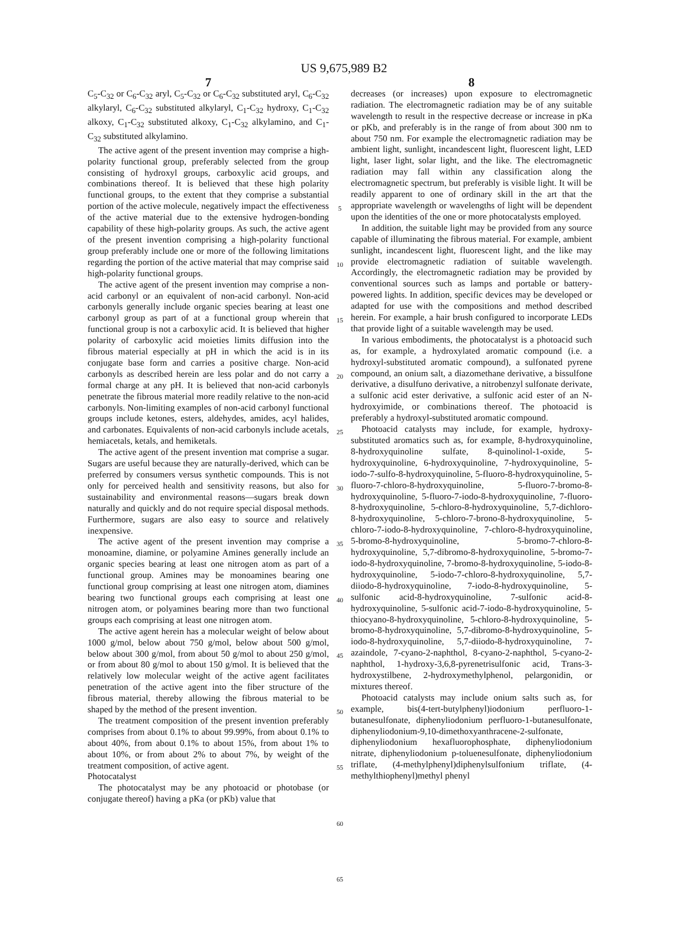US 9,675,989 B2
7
C<sub>5</sub>-C<sub>32</sub> or C<sub>6</sub>-C<sub>32</sub> aryl, C<sub>5</sub>-C<sub>32</sub> or C<sub>6</sub>-C<sub>32</sub> substituted aryl, C<sub>6</sub>-C<sub>32</sub> alkylaryl, C<sub>6</sub>-C<sub>32</sub> substituted alkylaryl, C<sub>1</sub>-C<sub>32</sub> hydroxy, C<sub>1</sub>-C<sub>32</sub> alkoxy, C<sub>1</sub>-C<sub>32</sub> substituted alkoxy, C<sub>1</sub>-C<sub>32</sub> alkylamino, and C<sub>1</sub>-C<sub>32</sub> substituted alkylamino.
The active agent of the present invention may comprise a high-polarity functional group, preferably selected from the group consisting of hydroxyl groups, carboxylic acid groups, and combinations thereof. It is believed that these high polarity functional groups, to the extent that they comprise a substantial portion of the active molecule, negatively impact the effectiveness of the active material due to the extensive hydrogen-bonding capability of these high-polarity groups. As such, the active agent of the present invention comprising a high-polarity functional group preferably include one or more of the following limitations regarding the portion of the active material that may comprise said high-polarity functional groups.
The active agent of the present invention may comprise a non-acid carbonyl or an equivalent of non-acid carbonyl. Non-acid carbonyls generally include organic species bearing at least one carbonyl group as part of at a functional group wherein that functional group is not a carboxylic acid. It is believed that higher polarity of carboxylic acid moieties limits diffusion into the fibrous material especially at pH in which the acid is in its conjugate base form and carries a positive charge. Non-acid carbonyls as described herein are less polar and do not carry a formal charge at any pH. It is believed that non-acid carbonyls penetrate the fibrous material more readily relative to the non-acid carbonyls. Non-limiting examples of non-acid carbonyl functional groups include ketones, esters, aldehydes, amides, acyl halides, and carbonates. Equivalents of non-acid carbonyls include acetals, hemiacetals, ketals, and hemiketals.
The active agent of the present invention mat comprise a sugar. Sugars are useful because they are naturally-derived, which can be preferred by consumers versus synthetic compounds. This is not only for perceived health and sensitivity reasons, but also for sustainability and environmental reasons—sugars break down naturally and quickly and do not require special disposal methods. Furthermore, sugars are also easy to source and relatively inexpensive.
The active agent of the present invention may comprise a monoamine, diamine, or polyamine Amines generally include an organic species bearing at least one nitrogen atom as part of a functional group. Amines may be monoamines bearing one functional group comprising at least one nitrogen atom, diamines bearing two functional groups each comprising at least one nitrogen atom, or polyamines bearing more than two functional groups each comprising at least one nitrogen atom.
The active agent herein has a molecular weight of below about 1000 g/mol, below about 750 g/mol, below about 500 g/mol, below about 300 g/mol, from about 50 g/mol to about 250 g/mol, or from about 80 g/mol to about 150 g/mol. It is believed that the relatively low molecular weight of the active agent facilitates penetration of the active agent into the fiber structure of the fibrous material, thereby allowing the fibrous material to be shaped by the method of the present invention.
The treatment composition of the present invention preferably comprises from about 0.1% to about 99.99%, from about 0.1% to about 40%, from about 0.1% to about 15%, from about 1% to about 10%, or from about 2% to about 7%, by weight of the treatment composition, of active agent.
Photocatalyst
The photocatalyst may be any photoacid or photobase (or conjugate thereof) having a pKa (or pKb) value that
5
10
15
20
25
30
35
40
45
50
55
60
65
8
decreases (or increases) upon exposure to electromagnetic radiation. The electromagnetic radiation may be of any suitable wavelength to result in the respective decrease or increase in pKa or pKb, and preferably is in the range of from about 300 nm to about 750 nm. For example the electromagnetic radiation may be ambient light, sunlight, incandescent light, fluorescent light, LED light, laser light, solar light, and the like. The electromagnetic radiation may fall within any classification along the electromagnetic spectrum, but preferably is visible light. It will be readily apparent to one of ordinary skill in the art that the appropriate wavelength or wavelengths of light will be dependent upon the identities of the one or more photocatalysts employed.
In addition, the suitable light may be provided from any source capable of illuminating the fibrous material. For example, ambient sunlight, incandescent light, fluorescent light, and the like may provide electromagnetic radiation of suitable wavelength. Accordingly, the electromagnetic radiation may be provided by conventional sources such as lamps and portable or battery-powered lights. In addition, specific devices may be developed or adapted for use with the compositions and method described herein. For example, a hair brush configured to incorporate LEDs that provide light of a suitable wavelength may be used.
In various embodiments, the photocatalyst is a photoacid such as, for example, a hydroxylated aromatic compound (i.e. a hydroxyl-substituted aromatic compound), a sulfonated pyrene compound, an onium salt, a diazomethane derivative, a bissulfone derivative, a disulfuno derivative, a nitrobenzyl sulfonate derivate, a sulfonic acid ester derivative, a sulfonic acid ester of an N-hydroxyimide, or combinations thereof. The photoacid is preferably a hydroxyl-substituted aromatic compound.
Photoacid catalysts may include, for example, hydroxy-substituted aromatics such as, for example, 8-hydroxyquinoline, 8-hydroxyquinoline sulfate, 8-quinolinol-1-oxide, 5-hydroxyquinoline, 6-hydroxyquinoline, 7-hydroxyquinoline, 5-iodo-7-sulfo-8-hydroxyquinoline, 5-fluoro-8-hydroxyquinoline, 5-fluoro-7-chloro-8-hydroxyquinoline, 5-fluoro-7-bromo-8-hydroxyquinoline, 5-fluoro-7-iodo-8-hydroxyquinoline, 7-fluoro-8-hydroxyquinoline, 5-chloro-8-hydroxyquinoline, 5,7-dichloro-8-hydroxyquinoline, 5-chloro-7-brono-8-hydroxyquinoline, 5-chloro-7-iodo-8-hydroxyquinoline, 7-chloro-8-hydroxyquinoline, 5-bromo-8-hydroxyquinoline, 5-bromo-7-chloro-8-hydroxyquinoline, 5,7-dibromo-8-hydroxyquinoline, 5-bromo-7-iodo-8-hydroxyquinoline, 7-bromo-8-hydroxyquinoline, 5-iodo-8-hydroxyquinoline, 5-iodo-7-chloro-8-hydroxyquinoline, 5,7-diiodo-8-hydroxyquinoline, 7-iodo-8-hydroxyquinoline, 5-sulfonic acid-8-hydroxyquinoline, 7-sulfonic acid-8-hydroxyquinoline, 5-sulfonic acid-7-iodo-8-hydroxyquinoline, 5-thiocyano-8-hydroxyquinoline, 5-chloro-8-hydroxyquinoline, 5-bromo-8-hydroxyquinoline, 5,7-dibromo-8-hydroxyquinoline, 5-iodo-8-hydroxyquinoline, 5,7-diiodo-8-hydroxyquinoline, 7-azaindole, 7-cyano-2-naphthol, 8-cyano-2-naphthol, 5-cyano-2-naphthol, 1-hydroxy-3,6,8-pyrenetrisulfonic acid, Trans-3-hydroxystilbene, 2-hydroxymethylphenol, pelargonidin, or mixtures thereof.
Photoacid catalysts may include onium salts such as, for example, bis(4-tert-butylphenyl)iodonium perfluoro-1-butanesulfonate, diphenyliodonium perfluoro-1-butanesulfonate, diphenyliodonium-9,10-dimethoxyanthracene-2-sulfonate, diphenyliodonium hexafluorophosphate, diphenyliodonium nitrate, diphenyliodonium p-toluenesulfonate, diphenyliodonium triflate, (4-methylphenyl)diphenylsulfonium triflate, (4-methylthiophenyl)methyl phenyl